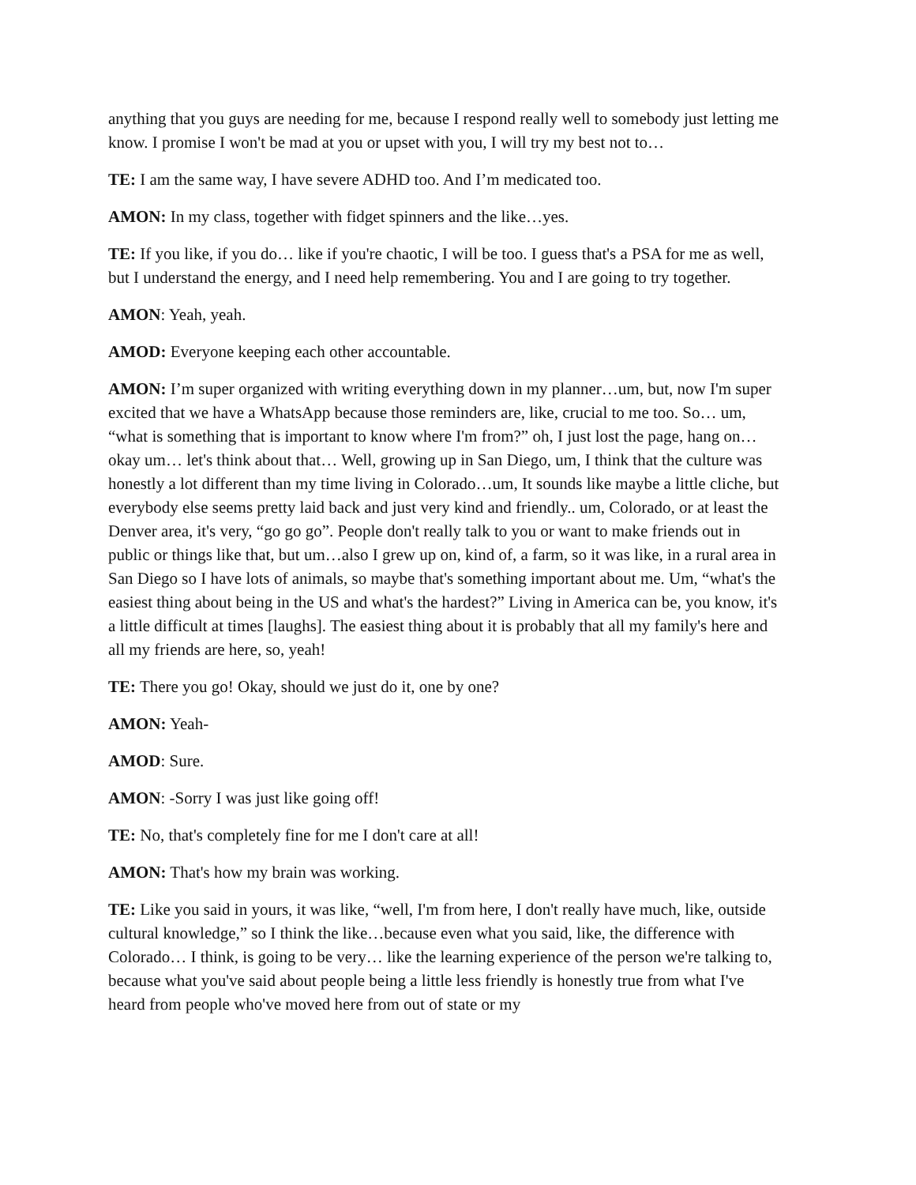anything that you guys are needing for me, because I respond really well to somebody just letting me know. I promise I won't be mad at you or upset with you, I will try my best not to…
TE: I am the same way, I have severe ADHD too. And I’m medicated too.
AMON: In my class, together with fidget spinners and the like…yes.
TE: If you like, if you do… like if you're chaotic, I will be too. I guess that's a PSA for me as well, but I understand the energy, and I need help remembering. You and I are going to try together.
AMON: Yeah, yeah.
AMOD: Everyone keeping each other accountable.
AMON: I’m super organized with writing everything down in my planner…um, but, now I'm super excited that we have a WhatsApp because those reminders are, like, crucial to me too. So… um, “what is something that is important to know where I'm from?” oh, I just lost the page, hang on… okay um… let's think about that… Well, growing up in San Diego, um, I think that the culture was honestly a lot different than my time living in Colorado…um, It sounds like maybe a little cliche, but everybody else seems pretty laid back and just very kind and friendly.. um, Colorado, or at least the Denver area, it's very, “go go go”. People don't really talk to you or want to make friends out in public or things like that, but um…also I grew up on, kind of, a farm, so it was like, in a rural area in San Diego so I have lots of animals, so maybe that's something important about me. Um, “what's the easiest thing about being in the US and what's the hardest?” Living in America can be, you know, it's a little difficult at times [laughs]. The easiest thing about it is probably that all my family's here and all my friends are here, so, yeah!
TE: There you go! Okay, should we just do it, one by one?
AMON: Yeah-
AMOD: Sure.
AMON: -Sorry I was just like going off!
TE: No, that's completely fine for me I don't care at all!
AMON: That's how my brain was working.
TE: Like you said in yours, it was like, “well, I'm from here, I don't really have much, like, outside cultural knowledge,” so I think the like…because even what you said, like, the difference with Colorado… I think, is going to be very… like the learning experience of the person we're talking to, because what you've said about people being a little less friendly is honestly true from what I've heard from people who've moved here from out of state or my